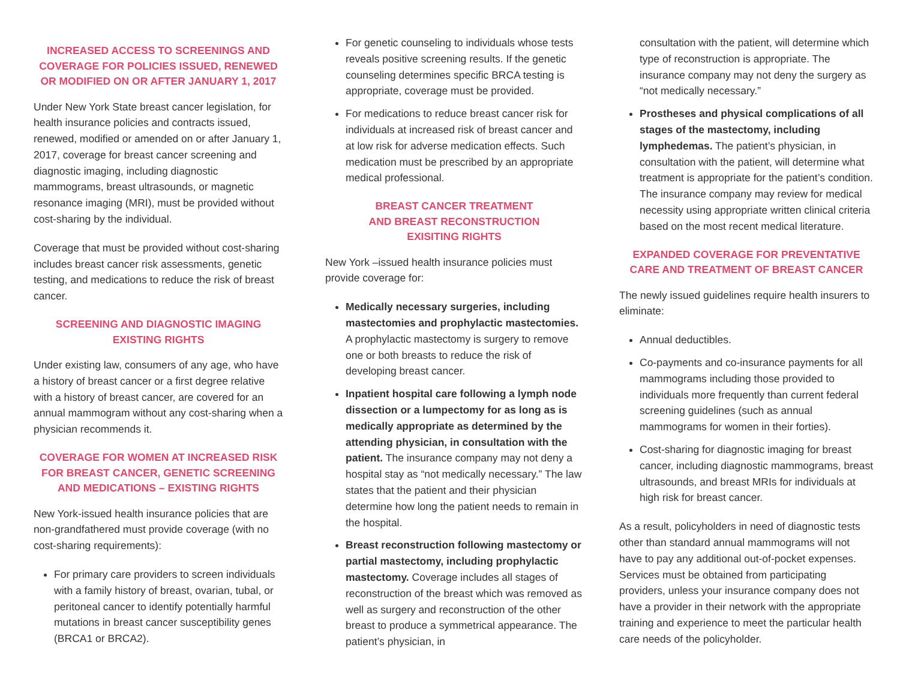INCREASED ACCESS TO SCREENINGS AND COVERAGE FOR POLICIES ISSUED, RENEWED OR MODIFIED ON OR AFTER JANUARY 1, 2017
Under New York State breast cancer legislation, for health insurance policies and contracts issued, renewed, modified or amended on or after January 1, 2017, coverage for breast cancer screening and diagnostic imaging, including diagnostic mammograms, breast ultrasounds, or magnetic resonance imaging (MRI), must be provided without cost-sharing by the individual.
Coverage that must be provided without cost-sharing includes breast cancer risk assessments, genetic testing, and medications to reduce the risk of breast cancer.
SCREENING AND DIAGNOSTIC IMAGING EXISTING RIGHTS
Under existing law, consumers of any age, who have a history of breast cancer or a first degree relative with a history of breast cancer, are covered for an annual mammogram without any cost-sharing when a physician recommends it.
COVERAGE FOR WOMEN AT INCREASED RISK FOR BREAST CANCER, GENETIC SCREENING AND MEDICATIONS – EXISTING RIGHTS
New York-issued health insurance policies that are non-grandfathered must provide coverage (with no cost-sharing requirements):
For primary care providers to screen individuals with a family history of breast, ovarian, tubal, or peritoneal cancer to identify potentially harmful mutations in breast cancer susceptibility genes (BRCA1 or BRCA2).
For genetic counseling to individuals whose tests reveals positive screening results. If the genetic counseling determines specific BRCA testing is appropriate, coverage must be provided.
For medications to reduce breast cancer risk for individuals at increased risk of breast cancer and at low risk for adverse medication effects. Such medication must be prescribed by an appropriate medical professional.
BREAST CANCER TREATMENT
AND BREAST RECONSTRUCTION
EXISITING RIGHTS
New York –issued health insurance policies must provide coverage for:
Medically necessary surgeries, including mastectomies and prophylactic mastectomies. A prophylactic mastectomy is surgery to remove one or both breasts to reduce the risk of developing breast cancer.
Inpatient hospital care following a lymph node dissection or a lumpectomy for as long as is medically appropriate as determined by the attending physician, in consultation with the patient. The insurance company may not deny a hospital stay as “not medically necessary.” The law states that the patient and their physician determine how long the patient needs to remain in the hospital.
Breast reconstruction following mastectomy or partial mastectomy, including prophylactic mastectomy. Coverage includes all stages of reconstruction of the breast which was removed as well as surgery and reconstruction of the other breast to produce a symmetrical appearance. The patient’s physician, in
consultation with the patient, will determine which type of reconstruction is appropriate. The insurance company may not deny the surgery as “not medically necessary.”
Prostheses and physical complications of all stages of the mastectomy, including lymphedemas. The patient’s physician, in consultation with the patient, will determine what treatment is appropriate for the patient’s condition. The insurance company may review for medical necessity using appropriate written clinical criteria based on the most recent medical literature.
EXPANDED COVERAGE FOR PREVENTATIVE CARE AND TREATMENT OF BREAST CANCER
The newly issued guidelines require health insurers to eliminate:
Annual deductibles.
Co-payments and co-insurance payments for all mammograms including those provided to individuals more frequently than current federal screening guidelines (such as annual mammograms for women in their forties).
Cost-sharing for diagnostic imaging for breast cancer, including diagnostic mammograms, breast ultrasounds, and breast MRIs for individuals at high risk for breast cancer.
As a result, policyholders in need of diagnostic tests other than standard annual mammograms will not have to pay any additional out-of-pocket expenses. Services must be obtained from participating providers, unless your insurance company does not have a provider in their network with the appropriate training and experience to meet the particular health care needs of the policyholder.